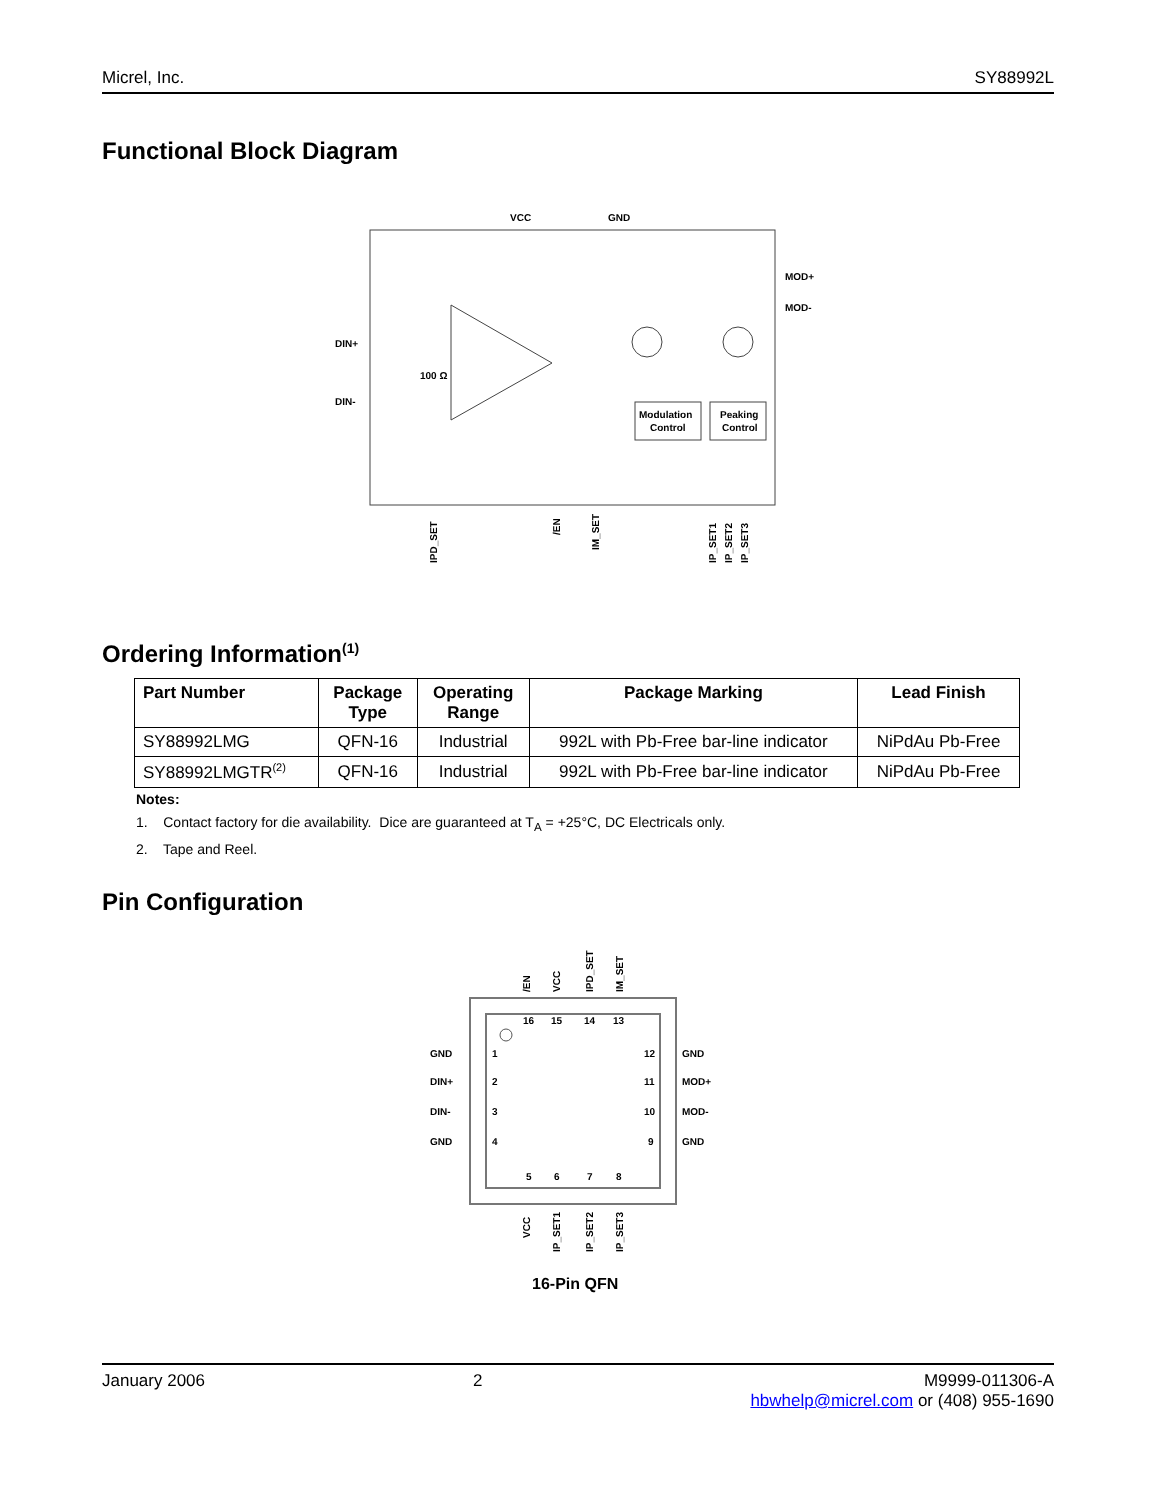Micrel, Inc. SY88992L
Functional Block Diagram
VCC
GND
MOD+
MOD-
DIN+
DIN-
100 Ω
Modulation
Control
Peaking
Control
IPD_SET
/EN
IM_SET
IP_SET1
IP_SET2
IP_SET3
Ordering Information<sup>(1)</sup>
| Part Number | Package Type | Operating Range | Package Marking | Lead Finish |
| --- | --- | --- | --- | --- |
| SY88992LMG | QFN-16 | Industrial | 992L with Pb-Free bar-line indicator | NiPdAu Pb-Free |
| SY88992LMGTR<sup>(2)</sup> | QFN-16 | Industrial | 992L with Pb-Free bar-line indicator | NiPdAu Pb-Free |
Notes:
1. Contact factory for die availability. Dice are guaranteed at T<sub>A</sub> = +25°C, DC Electricals only.
2. Tape and Reel.
Pin Configuration
/EN
VCC
IPD_SET
IM_SET
16
15
14
13
GND
1
12
GND
DIN+
2
11
MOD+
DIN-
3
10
MOD-
GND
4
9
GND
5
6
7
8
VCC
IP_SET1
IP_SET2
IP_SET3
16-Pin QFN
January 2006 2 M9999-011306-A
hbwhelp@micrel.com or (408) 955-1690